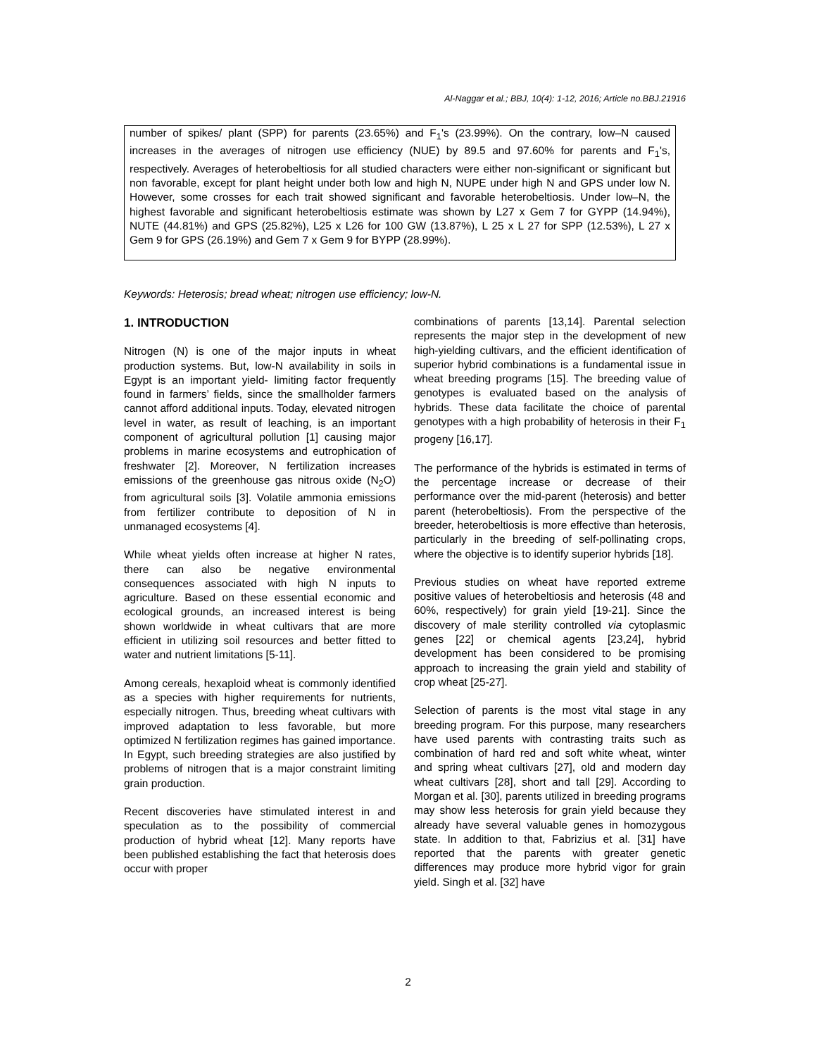Al-Naggar et al.; BBJ, 10(4): 1-12, 2016; Article no.BBJ.21916
number of spikes/ plant (SPP) for parents (23.65%) and F<sub>1</sub>'s (23.99%). On the contrary, low–N caused increases in the averages of nitrogen use efficiency (NUE) by 89.5 and 97.60% for parents and F<sub>1</sub>'s, respectively. Averages of heterobeltiosis for all studied characters were either non-significant or significant but non favorable, except for plant height under both low and high N, NUPE under high N and GPS under low N. However, some crosses for each trait showed significant and favorable heterobeltiosis. Under low–N, the highest favorable and significant heterobeltiosis estimate was shown by L27 x Gem 7 for GYPP (14.94%), NUTE (44.81%) and GPS (25.82%), L25 x L26 for 100 GW (13.87%), L 25 x L 27 for SPP (12.53%), L 27 x Gem 9 for GPS (26.19%) and Gem 7 x Gem 9 for BYPP (28.99%).
Keywords: Heterosis; bread wheat; nitrogen use efficiency; low-N.
1. INTRODUCTION
Nitrogen (N) is one of the major inputs in wheat production systems. But, low-N availability in soils in Egypt is an important yield- limiting factor frequently found in farmers’ fields, since the smallholder farmers cannot afford additional inputs. Today, elevated nitrogen level in water, as result of leaching, is an important component of agricultural pollution [1] causing major problems in marine ecosystems and eutrophication of freshwater [2]. Moreover, N fertilization increases emissions of the greenhouse gas nitrous oxide (N<sub>2</sub>O) from agricultural soils [3]. Volatile ammonia emissions from fertilizer contribute to deposition of N in unmanaged ecosystems [4].
While wheat yields often increase at higher N rates, there can also be negative environmental consequences associated with high N inputs to agriculture. Based on these essential economic and ecological grounds, an increased interest is being shown worldwide in wheat cultivars that are more efficient in utilizing soil resources and better fitted to water and nutrient limitations [5-11].
Among cereals, hexaploid wheat is commonly identified as a species with higher requirements for nutrients, especially nitrogen. Thus, breeding wheat cultivars with improved adaptation to less favorable, but more optimized N fertilization regimes has gained importance. In Egypt, such breeding strategies are also justified by problems of nitrogen that is a major constraint limiting grain production.
Recent discoveries have stimulated interest in and speculation as to the possibility of commercial production of hybrid wheat [12]. Many reports have been published establishing the fact that heterosis does occur with proper
combinations of parents [13,14]. Parental selection represents the major step in the development of new high-yielding cultivars, and the efficient identification of superior hybrid combinations is a fundamental issue in wheat breeding programs [15]. The breeding value of genotypes is evaluated based on the analysis of hybrids. These data facilitate the choice of parental genotypes with a high probability of heterosis in their F<sub>1</sub> progeny [16,17].
The performance of the hybrids is estimated in terms of the percentage increase or decrease of their performance over the mid-parent (heterosis) and better parent (heterobeltiosis). From the perspective of the breeder, heterobeltiosis is more effective than heterosis, particularly in the breeding of self-pollinating crops, where the objective is to identify superior hybrids [18].
Previous studies on wheat have reported extreme positive values of heterobeltiosis and heterosis (48 and 60%, respectively) for grain yield [19-21]. Since the discovery of male sterility controlled via cytoplasmic genes [22] or chemical agents [23,24], hybrid development has been considered to be promising approach to increasing the grain yield and stability of crop wheat [25-27].
Selection of parents is the most vital stage in any breeding program. For this purpose, many researchers have used parents with contrasting traits such as combination of hard red and soft white wheat, winter and spring wheat cultivars [27], old and modern day wheat cultivars [28], short and tall [29]. According to Morgan et al. [30], parents utilized in breeding programs may show less heterosis for grain yield because they already have several valuable genes in homozygous state. In addition to that, Fabrizius et al. [31] have reported that the parents with greater genetic differences may produce more hybrid vigor for grain yield. Singh et al. [32] have
2